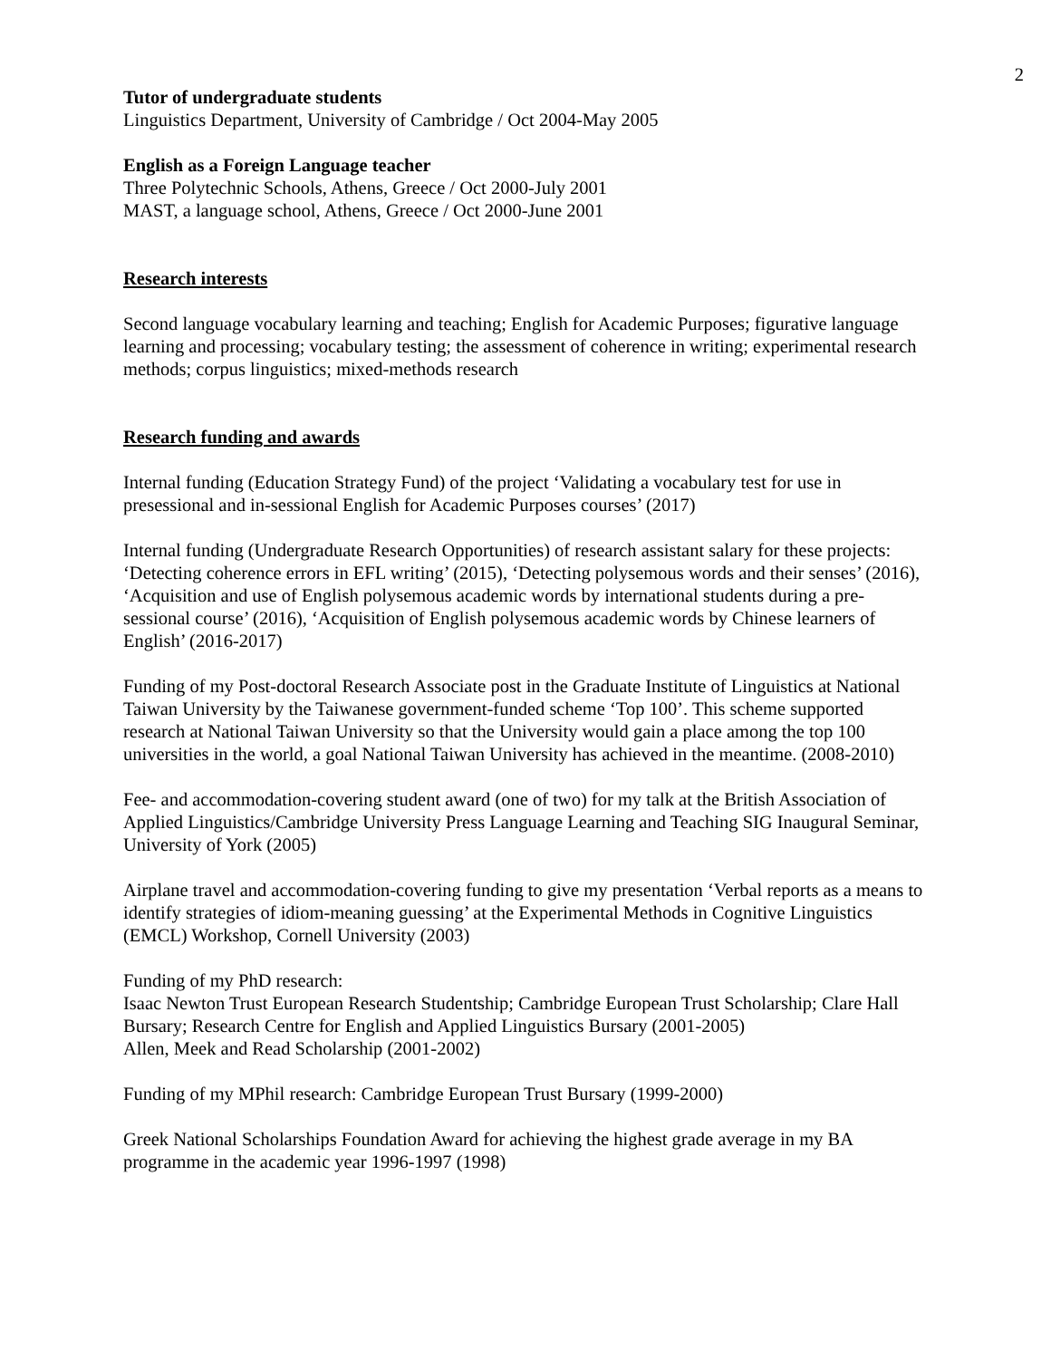2
Tutor of undergraduate students
Linguistics Department, University of Cambridge / Oct 2004-May 2005
English as a Foreign Language teacher
Three Polytechnic Schools, Athens, Greece / Oct 2000-July 2001
MAST, a language school, Athens, Greece / Oct 2000-June 2001
Research interests
Second language vocabulary learning and teaching; English for Academic Purposes; figurative language learning and processing; vocabulary testing; the assessment of coherence in writing; experimental research methods; corpus linguistics; mixed-methods research
Research funding and awards
Internal funding (Education Strategy Fund) of the project ‘Validating a vocabulary test for use in presessional and in-sessional English for Academic Purposes courses’ (2017)
Internal funding (Undergraduate Research Opportunities) of research assistant salary for these projects: ‘Detecting coherence errors in EFL writing’ (2015), ‘Detecting polysemous words and their senses’ (2016), ‘Acquisition and use of English polysemous academic words by international students during a pre-sessional course’ (2016), ‘Acquisition of English polysemous academic words by Chinese learners of English’ (2016-2017)
Funding of my Post-doctoral Research Associate post in the Graduate Institute of Linguistics at National Taiwan University by the Taiwanese government-funded scheme ‘Top 100’. This scheme supported research at National Taiwan University so that the University would gain a place among the top 100 universities in the world, a goal National Taiwan University has achieved in the meantime. (2008-2010)
Fee- and accommodation-covering student award (one of two) for my talk at the British Association of Applied Linguistics/Cambridge University Press Language Learning and Teaching SIG Inaugural Seminar, University of York (2005)
Airplane travel and accommodation-covering funding to give my presentation ‘Verbal reports as a means to identify strategies of idiom-meaning guessing’ at the Experimental Methods in Cognitive Linguistics (EMCL) Workshop, Cornell University (2003)
Funding of my PhD research:
Isaac Newton Trust European Research Studentship; Cambridge European Trust Scholarship; Clare Hall Bursary; Research Centre for English and Applied Linguistics Bursary (2001-2005)
Allen, Meek and Read Scholarship (2001-2002)
Funding of my MPhil research: Cambridge European Trust Bursary (1999-2000)
Greek National Scholarships Foundation Award for achieving the highest grade average in my BA programme in the academic year 1996-1997 (1998)